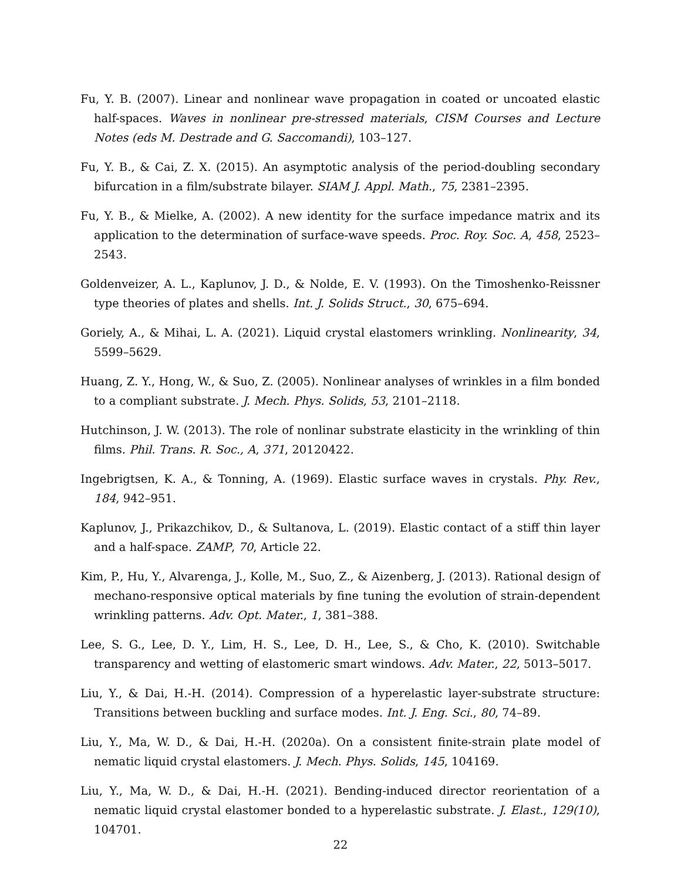Fu, Y. B. (2007). Linear and nonlinear wave propagation in coated or uncoated elastic half-spaces. Waves in nonlinear pre-stressed materials, CISM Courses and Lecture Notes (eds M. Destrade and G. Saccomandi), 103–127.
Fu, Y. B., & Cai, Z. X. (2015). An asymptotic analysis of the period-doubling secondary bifurcation in a film/substrate bilayer. SIAM J. Appl. Math., 75, 2381–2395.
Fu, Y. B., & Mielke, A. (2002). A new identity for the surface impedance matrix and its application to the determination of surface-wave speeds. Proc. Roy. Soc. A, 458, 2523–2543.
Goldenveizer, A. L., Kaplunov, J. D., & Nolde, E. V. (1993). On the Timoshenko-Reissner type theories of plates and shells. Int. J. Solids Struct., 30, 675–694.
Goriely, A., & Mihai, L. A. (2021). Liquid crystal elastomers wrinkling. Nonlinearity, 34, 5599–5629.
Huang, Z. Y., Hong, W., & Suo, Z. (2005). Nonlinear analyses of wrinkles in a film bonded to a compliant substrate. J. Mech. Phys. Solids, 53, 2101–2118.
Hutchinson, J. W. (2013). The role of nonlinar substrate elasticity in the wrinkling of thin films. Phil. Trans. R. Soc., A, 371, 20120422.
Ingebrigtsen, K. A., & Tonning, A. (1969). Elastic surface waves in crystals. Phy. Rev., 184, 942–951.
Kaplunov, J., Prikazchikov, D., & Sultanova, L. (2019). Elastic contact of a stiff thin layer and a half-space. ZAMP, 70, Article 22.
Kim, P., Hu, Y., Alvarenga, J., Kolle, M., Suo, Z., & Aizenberg, J. (2013). Rational design of mechano-responsive optical materials by fine tuning the evolution of strain-dependent wrinkling patterns. Adv. Opt. Mater., 1, 381–388.
Lee, S. G., Lee, D. Y., Lim, H. S., Lee, D. H., Lee, S., & Cho, K. (2010). Switchable transparency and wetting of elastomeric smart windows. Adv. Mater., 22, 5013–5017.
Liu, Y., & Dai, H.-H. (2014). Compression of a hyperelastic layer-substrate structure: Transitions between buckling and surface modes. Int. J. Eng. Sci., 80, 74–89.
Liu, Y., Ma, W. D., & Dai, H.-H. (2020a). On a consistent finite-strain plate model of nematic liquid crystal elastomers. J. Mech. Phys. Solids, 145, 104169.
Liu, Y., Ma, W. D., & Dai, H.-H. (2021). Bending-induced director reorientation of a nematic liquid crystal elastomer bonded to a hyperelastic substrate. J. Elast., 129(10), 104701.
22